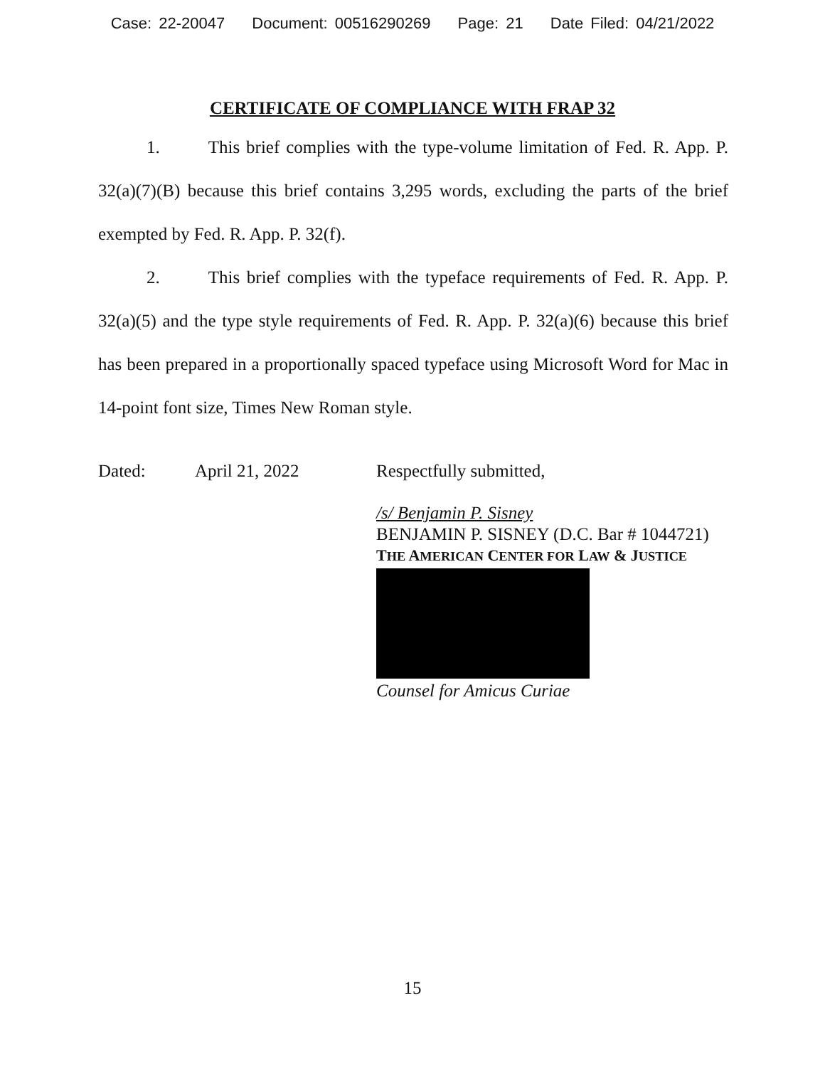Case: 22-20047 Document: 00516290269 Page: 21 Date Filed: 04/21/2022
CERTIFICATE OF COMPLIANCE WITH FRAP 32
1. This brief complies with the type-volume limitation of Fed. R. App. P. 32(a)(7)(B) because this brief contains 3,295 words, excluding the parts of the brief exempted by Fed. R. App. P. 32(f).
2. This brief complies with the typeface requirements of Fed. R. App. P. 32(a)(5) and the type style requirements of Fed. R. App. P. 32(a)(6) because this brief has been prepared in a proportionally spaced typeface using Microsoft Word for Mac in 14-point font size, Times New Roman style.
Dated: April 21, 2022 Respectfully submitted,
/s/ Benjamin P. Sisney
BENJAMIN P. SISNEY (D.C. Bar # 1044721)
THE AMERICAN CENTER FOR LAW & JUSTICE
Counsel for Amicus Curiae
15